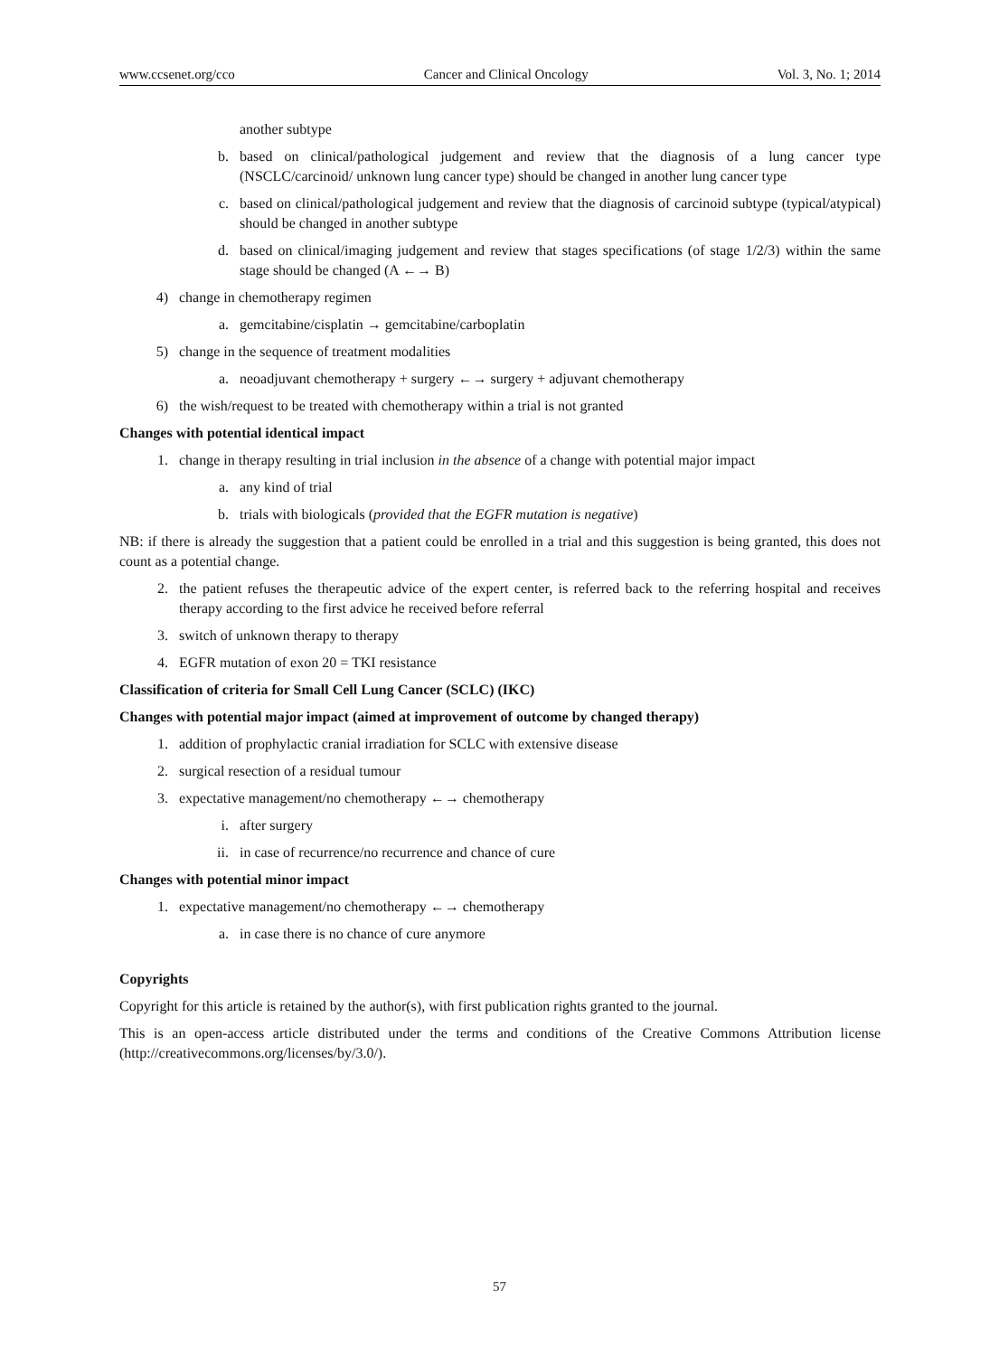www.ccsenet.org/cco Cancer and Clinical Oncology Vol. 3, No. 1; 2014
another subtype
b. based on clinical/pathological judgement and review that the diagnosis of a lung cancer type (NSCLC/carcinoid/ unknown lung cancer type) should be changed in another lung cancer type
c. based on clinical/pathological judgement and review that the diagnosis of carcinoid subtype (typical/atypical) should be changed in another subtype
d. based on clinical/imaging judgement and review that stages specifications (of stage 1/2/3) within the same stage should be changed (A ←→ B)
4) change in chemotherapy regimen
a. gemcitabine/cisplatin → gemcitabine/carboplatin
5) change in the sequence of treatment modalities
a. neoadjuvant chemotherapy + surgery ←→ surgery + adjuvant chemotherapy
6) the wish/request to be treated with chemotherapy within a trial is not granted
Changes with potential identical impact
1. change in therapy resulting in trial inclusion in the absence of a change with potential major impact
a. any kind of trial
b. trials with biologicals (provided that the EGFR mutation is negative)
NB: if there is already the suggestion that a patient could be enrolled in a trial and this suggestion is being granted, this does not count as a potential change.
2. the patient refuses the therapeutic advice of the expert center, is referred back to the referring hospital and receives therapy according to the first advice he received before referral
3. switch of unknown therapy to therapy
4. EGFR mutation of exon 20 = TKI resistance
Classification of criteria for Small Cell Lung Cancer (SCLC) (IKC)
Changes with potential major impact (aimed at improvement of outcome by changed therapy)
1. addition of prophylactic cranial irradiation for SCLC with extensive disease
2. surgical resection of a residual tumour
3. expectative management/no chemotherapy ←→ chemotherapy
i. after surgery
ii. in case of recurrence/no recurrence and chance of cure
Changes with potential minor impact
1. expectative management/no chemotherapy ←→ chemotherapy
a. in case there is no chance of cure anymore
Copyrights
Copyright for this article is retained by the author(s), with first publication rights granted to the journal.
This is an open-access article distributed under the terms and conditions of the Creative Commons Attribution license (http://creativecommons.org/licenses/by/3.0/).
57